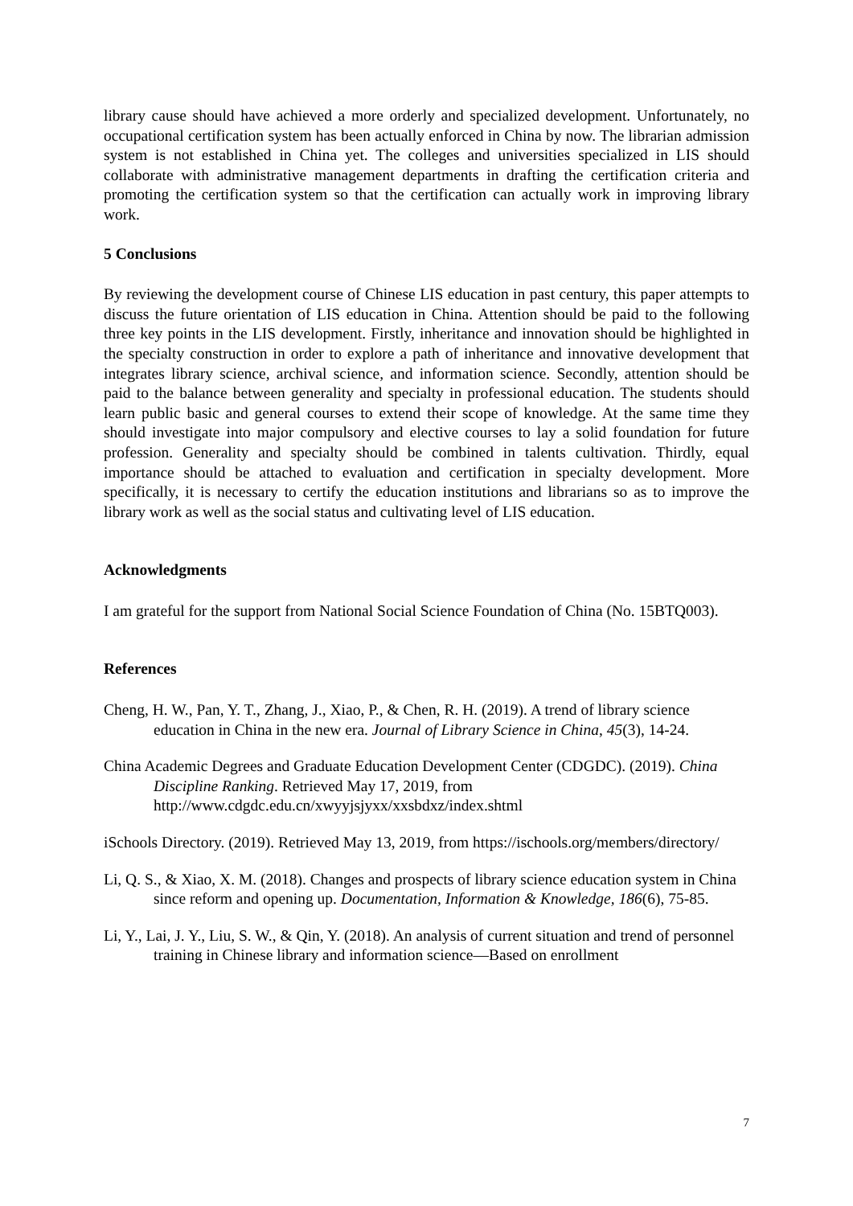library cause should have achieved a more orderly and specialized development. Unfortunately, no occupational certification system has been actually enforced in China by now. The librarian admission system is not established in China yet. The colleges and universities specialized in LIS should collaborate with administrative management departments in drafting the certification criteria and promoting the certification system so that the certification can actually work in improving library work.
5 Conclusions
By reviewing the development course of Chinese LIS education in past century, this paper attempts to discuss the future orientation of LIS education in China. Attention should be paid to the following three key points in the LIS development. Firstly, inheritance and innovation should be highlighted in the specialty construction in order to explore a path of inheritance and innovative development that integrates library science, archival science, and information science. Secondly, attention should be paid to the balance between generality and specialty in professional education. The students should learn public basic and general courses to extend their scope of knowledge. At the same time they should investigate into major compulsory and elective courses to lay a solid foundation for future profession. Generality and specialty should be combined in talents cultivation. Thirdly, equal importance should be attached to evaluation and certification in specialty development. More specifically, it is necessary to certify the education institutions and librarians so as to improve the library work as well as the social status and cultivating level of LIS education.
Acknowledgments
I am grateful for the support from National Social Science Foundation of China (No. 15BTQ003).
References
Cheng, H. W., Pan, Y. T., Zhang, J., Xiao, P., & Chen, R. H. (2019). A trend of library science education in China in the new era. Journal of Library Science in China, 45(3), 14-24.
China Academic Degrees and Graduate Education Development Center (CDGDC). (2019). China Discipline Ranking. Retrieved May 17, 2019, from http://www.cdgdc.edu.cn/xwyyjsjyxx/xxsbdxz/index.shtml
iSchools Directory. (2019). Retrieved May 13, 2019, from https://ischools.org/members/directory/
Li, Q. S., & Xiao, X. M. (2018). Changes and prospects of library science education system in China since reform and opening up. Documentation, Information & Knowledge, 186(6), 75-85.
Li, Y., Lai, J. Y., Liu, S. W., & Qin, Y. (2018). An analysis of current situation and trend of personnel training in Chinese library and information science—Based on enrollment
7